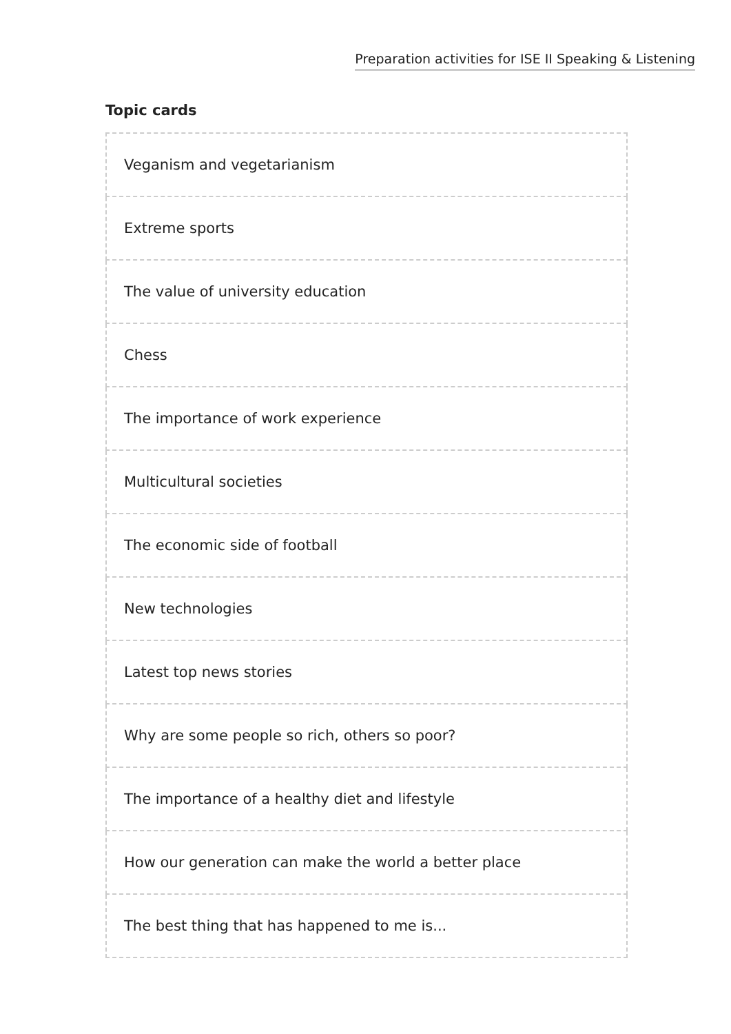Preparation activities for ISE II Speaking & Listening
Topic cards
| Veganism and vegetarianism |
| Extreme sports |
| The value of university education |
| Chess |
| The importance of work experience |
| Multicultural societies |
| The economic side of football |
| New technologies |
| Latest top news stories |
| Why are some people so rich, others so poor? |
| The importance of a healthy diet and lifestyle |
| How our generation can make the world a better place |
| The best thing that has happened to me is... |